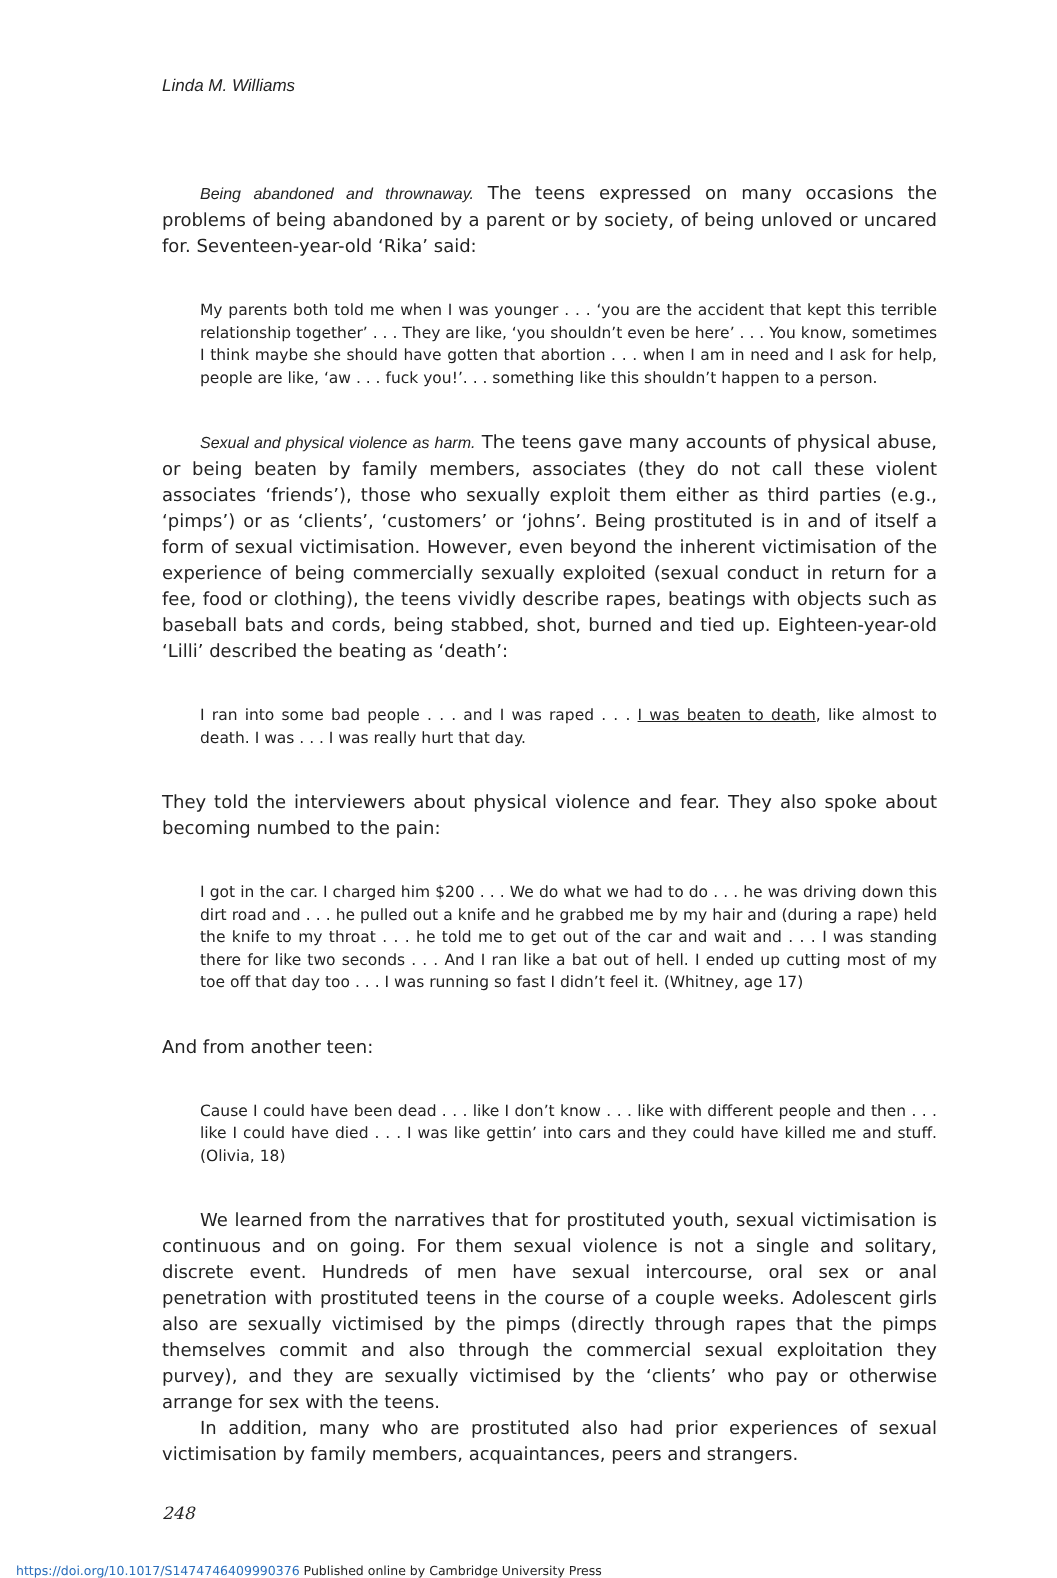Linda M. Williams
Being abandoned and thrownaway. The teens expressed on many occasions the problems of being abandoned by a parent or by society, of being unloved or uncared for. Seventeen-year-old ‘Rika’ said:
My parents both told me when I was younger . . . ‘you are the accident that kept this terrible relationship together’ . . . They are like, ‘you shouldn’t even be here’ . . . You know, sometimes I think maybe she should have gotten that abortion . . . when I am in need and I ask for help, people are like, ‘aw . . . fuck you!’. . . something like this shouldn’t happen to a person.
Sexual and physical violence as harm. The teens gave many accounts of physical abuse, or being beaten by family members, associates (they do not call these violent associates ‘friends’), those who sexually exploit them either as third parties (e.g., ‘pimps’) or as ‘clients’, ‘customers’ or ‘johns’. Being prostituted is in and of itself a form of sexual victimisation. However, even beyond the inherent victimisation of the experience of being commercially sexually exploited (sexual conduct in return for a fee, food or clothing), the teens vividly describe rapes, beatings with objects such as baseball bats and cords, being stabbed, shot, burned and tied up. Eighteen-year-old ‘Lilli’ described the beating as ‘death’:
I ran into some bad people . . . and I was raped . . . I was beaten to death, like almost to death. I was . . . I was really hurt that day.
They told the interviewers about physical violence and fear. They also spoke about becoming numbed to the pain:
I got in the car. I charged him $200 . . . We do what we had to do . . . he was driving down this dirt road and . . . he pulled out a knife and he grabbed me by my hair and (during a rape) held the knife to my throat . . . he told me to get out of the car and wait and . . . I was standing there for like two seconds . . . And I ran like a bat out of hell. I ended up cutting most of my toe off that day too . . . I was running so fast I didn’t feel it. (Whitney, age 17)
And from another teen:
Cause I could have been dead . . . like I don’t know . . . like with different people and then . . . like I could have died . . . I was like gettin’ into cars and they could have killed me and stuff. (Olivia, 18)
We learned from the narratives that for prostituted youth, sexual victimisation is continuous and on going. For them sexual violence is not a single and solitary, discrete event. Hundreds of men have sexual intercourse, oral sex or anal penetration with prostituted teens in the course of a couple weeks. Adolescent girls also are sexually victimised by the pimps (directly through rapes that the pimps themselves commit and also through the commercial sexual exploitation they purvey), and they are sexually victimised by the ‘clients’ who pay or otherwise arrange for sex with the teens.
In addition, many who are prostituted also had prior experiences of sexual victimisation by family members, acquaintances, peers and strangers.
248
https://doi.org/10.1017/S1474746409990376 Published online by Cambridge University Press